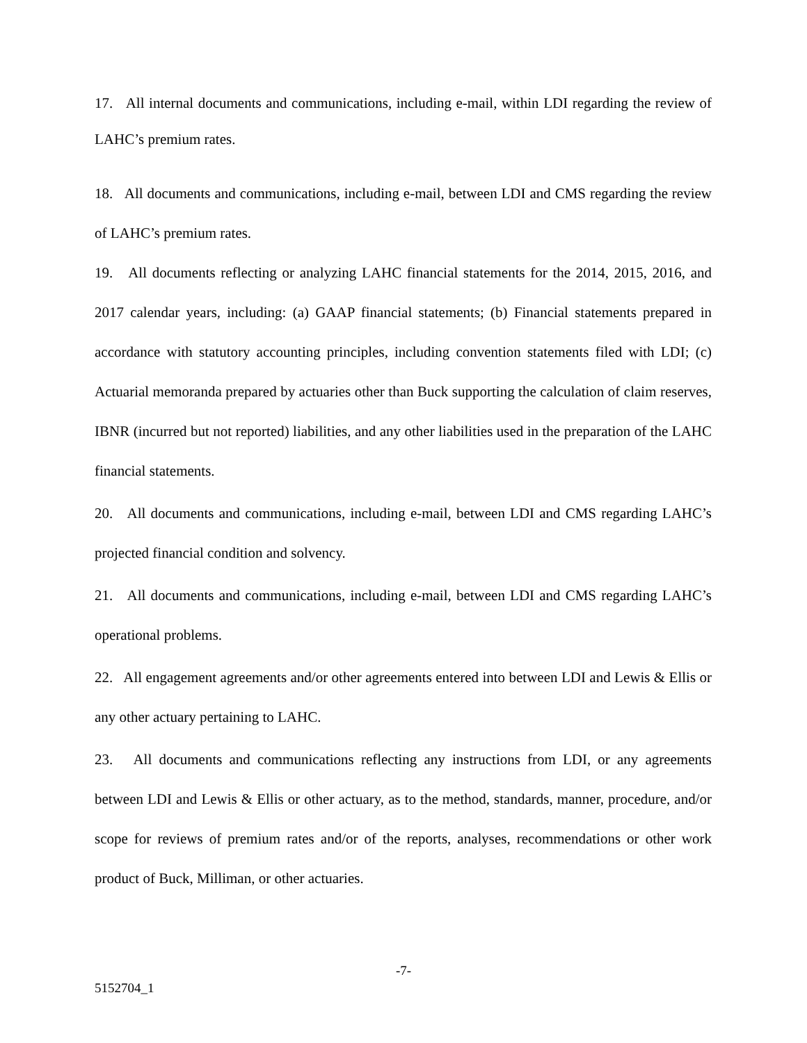17. All internal documents and communications, including e-mail, within LDI regarding the review of LAHC’s premium rates.
18. All documents and communications, including e-mail, between LDI and CMS regarding the review of LAHC’s premium rates.
19. All documents reflecting or analyzing LAHC financial statements for the 2014, 2015, 2016, and 2017 calendar years, including: (a) GAAP financial statements; (b) Financial statements prepared in accordance with statutory accounting principles, including convention statements filed with LDI; (c) Actuarial memoranda prepared by actuaries other than Buck supporting the calculation of claim reserves, IBNR (incurred but not reported) liabilities, and any other liabilities used in the preparation of the LAHC financial statements.
20. All documents and communications, including e-mail, between LDI and CMS regarding LAHC’s projected financial condition and solvency.
21. All documents and communications, including e-mail, between LDI and CMS regarding LAHC’s operational problems.
22. All engagement agreements and/or other agreements entered into between LDI and Lewis & Ellis or any other actuary pertaining to LAHC.
23. All documents and communications reflecting any instructions from LDI, or any agreements between LDI and Lewis & Ellis or other actuary, as to the method, standards, manner, procedure, and/or scope for reviews of premium rates and/or of the reports, analyses, recommendations or other work product of Buck, Milliman, or other actuaries.
-7-
5152704_1